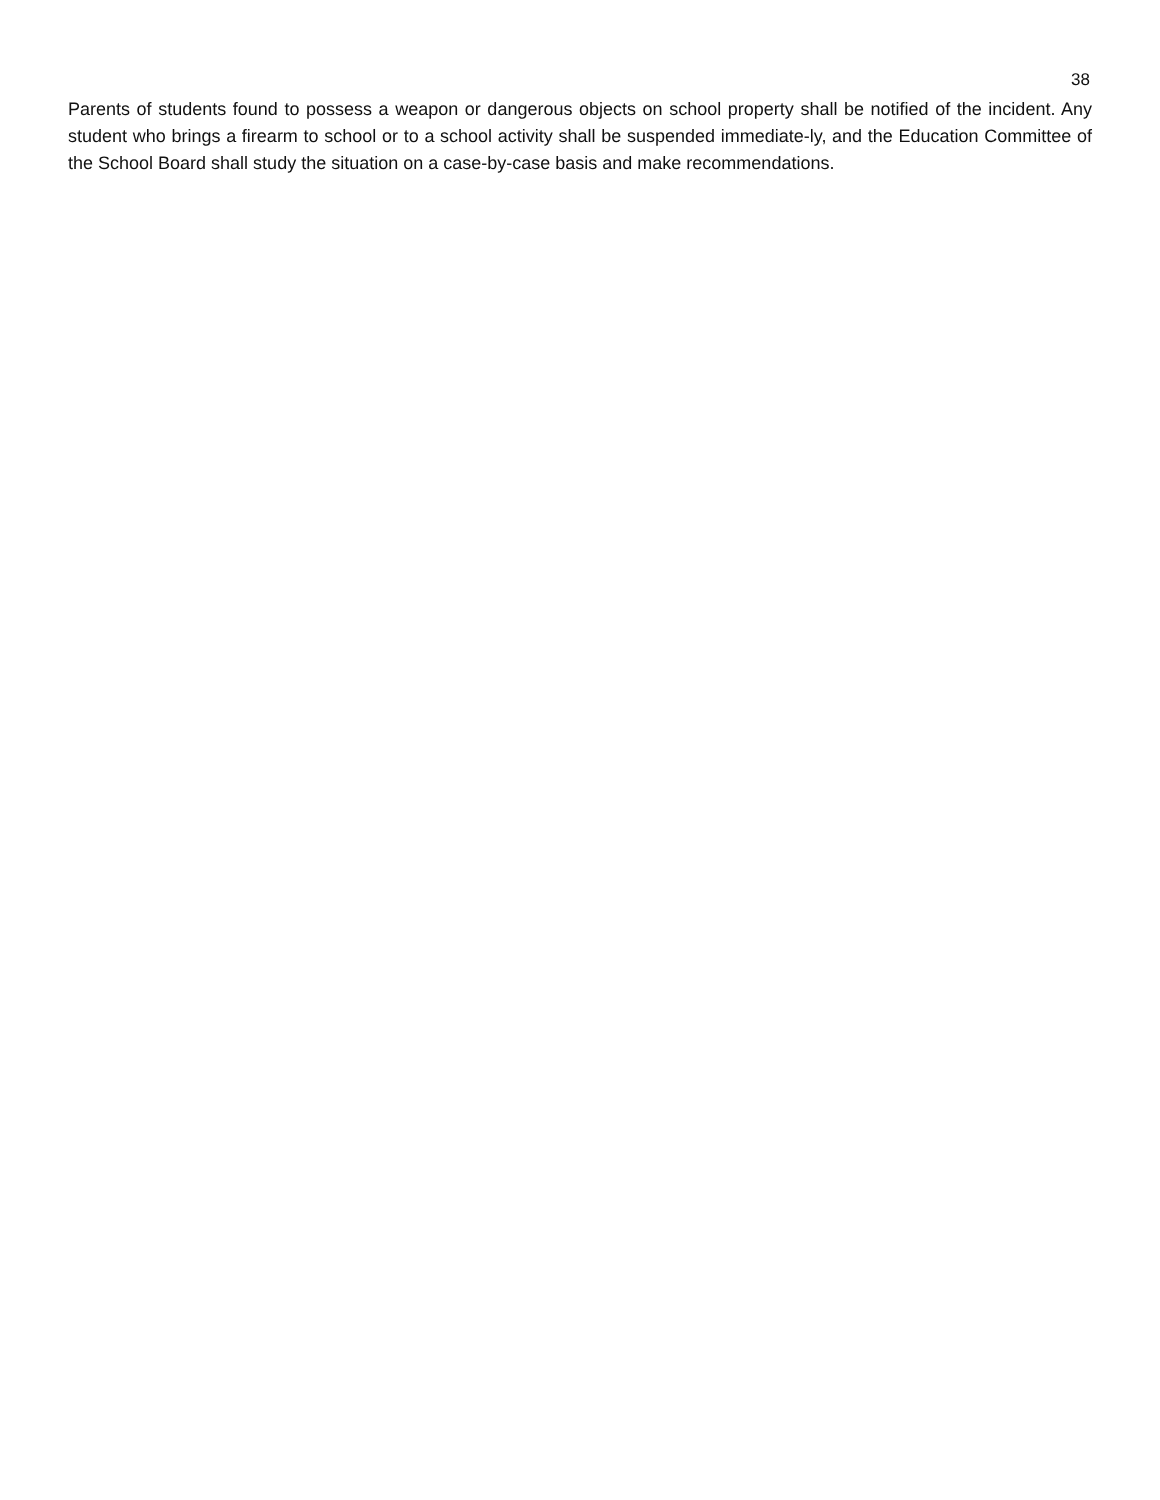38
Parents of students found to possess a weapon or dangerous objects on school property shall be notified of the incident. Any student who brings a firearm to school or to a school activity shall be suspended immediate-ly, and the Education Committee of the School Board shall study the situation on a case-by-case basis and make recommendations.